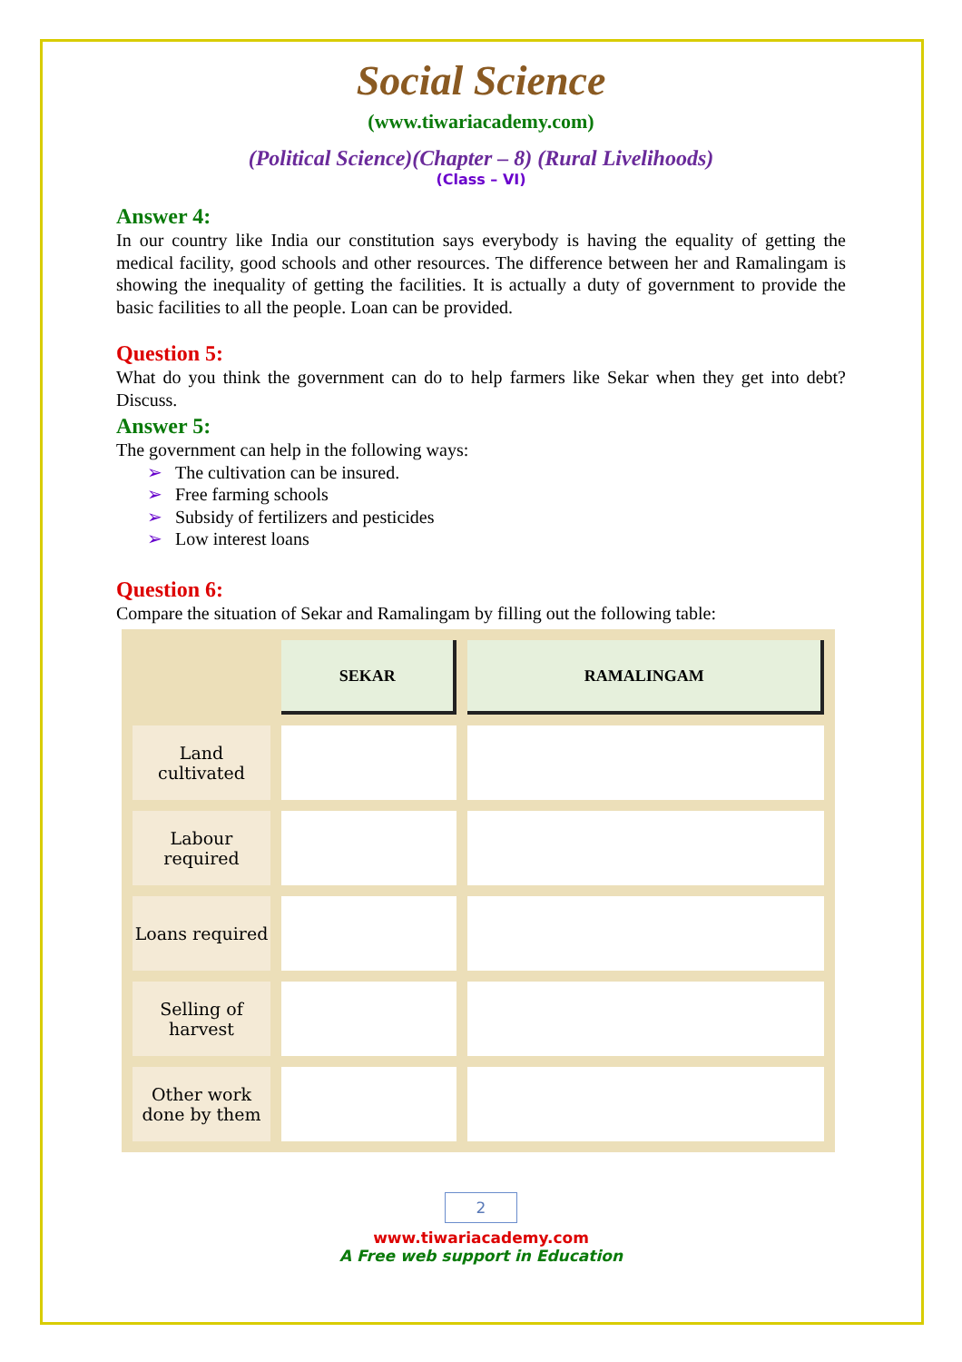Social Science
(www.tiwariacademy.com)
(Political Science)(Chapter – 8) (Rural Livelihoods)
(Class – VI)
Answer 4:
In our country like India our constitution says everybody is having the equality of getting the medical facility, good schools and other resources. The difference between her and Ramalingam is showing the inequality of getting the facilities. It is actually a duty of government to provide the basic facilities to all the people. Loan can be provided.
Question 5:
What do you think the government can do to help farmers like Sekar when they get into debt? Discuss.
Answer 5:
The government can help in the following ways:
➢ The cultivation can be insured.
➢ Free farming schools
➢ Subsidy of fertilizers and pesticides
➢ Low interest loans
Question 6:
Compare the situation of Sekar and Ramalingam by filling out the following table:
| | SEKAR | RAMALINGAM |
| Land cultivated | | |
| Labour required | | |
| Loans required | | |
| Selling of harvest | | |
| Other work done by them | | |
2
www.tiwariacademy.com
A Free web support in Education